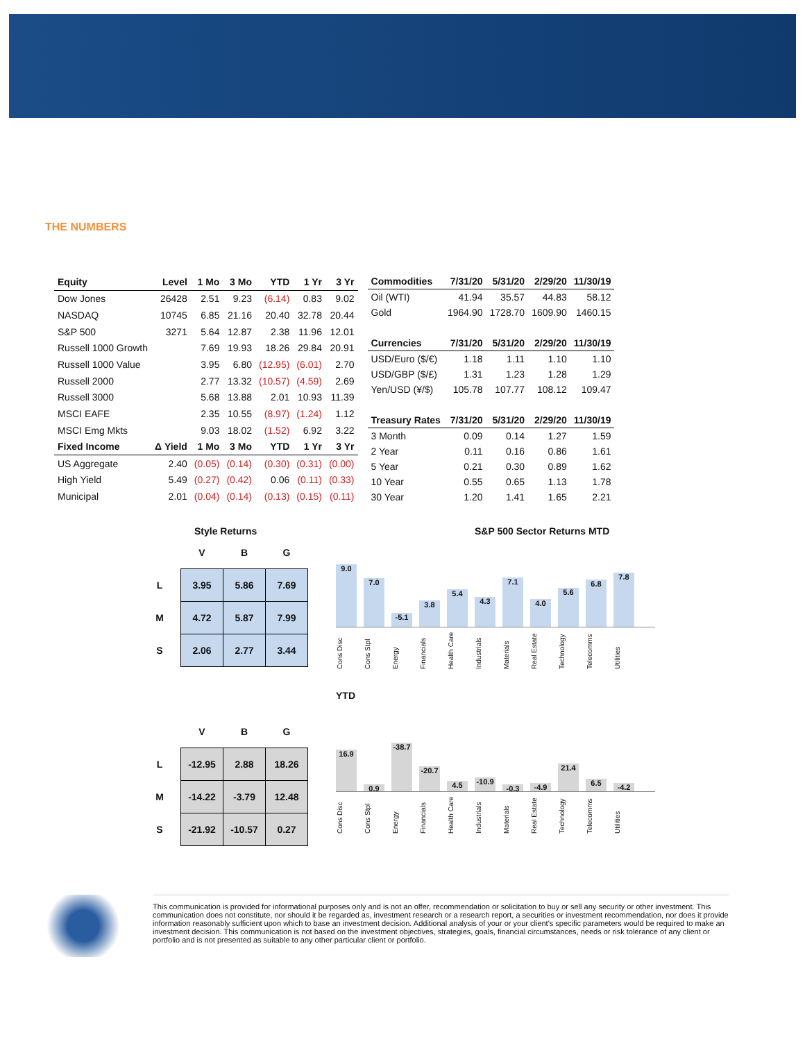THE NUMBERS
| Equity | Level | 1 Mo | 3 Mo | YTD | 1 Yr | 3 Yr |
| --- | --- | --- | --- | --- | --- | --- |
| Dow Jones | 26428 | 2.51 | 9.23 | (6.14) | 0.83 | 9.02 |
| NASDAQ | 10745 | 6.85 | 21.16 | 20.40 | 32.78 | 20.44 |
| S&P 500 | 3271 | 5.64 | 12.87 | 2.38 | 11.96 | 12.01 |
| Russell 1000 Growth | | 7.69 | 19.93 | 18.26 | 29.84 | 20.91 |
| Russell 1000 Value | | 3.95 | 6.80 | (12.95) | (6.01) | 2.70 |
| Russell 2000 | | 2.77 | 13.32 | (10.57) | (4.59) | 2.69 |
| Russell 3000 | | 5.68 | 13.88 | 2.01 | 10.93 | 11.39 |
| MSCI EAFE | | 2.35 | 10.55 | (8.97) | (1.24) | 1.12 |
| MSCI Emg Mkts | | 9.03 | 18.02 | (1.52) | 6.92 | 3.22 |
| Fixed Income | Δ Yield | 1 Mo | 3 Mo | YTD | 1 Yr | 3 Yr |
| US Aggregate | 2.40 | (0.05) | (0.14) | (0.30) | (0.31) | (0.00) |
| High Yield | 5.49 | (0.27) | (0.42) | 0.06 | (0.11) | (0.33) |
| Municipal | 2.01 | (0.04) | (0.14) | (0.13) | (0.15) | (0.11) |
| Commodities | 7/31/20 | 5/31/20 | 2/29/20 | 11/30/19 |
| --- | --- | --- | --- | --- |
| Oil (WTI) | 41.94 | 35.57 | 44.83 | 58.12 |
| Gold | 1964.90 | 1728.70 | 1609.90 | 1460.15 |
| Currencies | 7/31/20 | 5/31/20 | 2/29/20 | 11/30/19 |
| USD/Euro ($/€) | 1.18 | 1.11 | 1.10 | 1.10 |
| USD/GBP ($/£) | 1.31 | 1.23 | 1.28 | 1.29 |
| Yen/USD (¥/$) | 105.78 | 107.77 | 108.12 | 109.47 |
| Treasury Rates | 7/31/20 | 5/31/20 | 2/29/20 | 11/30/19 |
| 3 Month | 0.09 | 0.14 | 1.27 | 1.59 |
| 2 Year | 0.11 | 0.16 | 0.86 | 1.61 |
| 5 Year | 0.21 | 0.30 | 0.89 | 1.62 |
| 10 Year | 0.55 | 0.65 | 1.13 | 1.78 |
| 30 Year | 1.20 | 1.41 | 1.65 | 2.21 |
Style Returns
| | V | B | G |
| L | 3.95 | 5.86 | 7.69 |
| M | 4.72 | 5.87 | 7.99 |
| S | 2.06 | 2.77 | 3.44 |
| | V | B | G |
| L | -12.95 | 2.88 | 18.26 |
| M | -14.22 | -3.79 | 12.48 |
| S | -21.92 | -10.57 | 0.27 |
S&P 500 Sector Returns MTD
9.0
7.0
-5.1
3.8
5.4
4.3
7.1
4.0
5.6
6.8
7.8
Cons Disc Cons Stpl Energy Financials Health Care Industrials Materials Real Estate Technology Telecomms Utilities
YTD
16.9
0.9
-38.7
-20.7
4.5
-10.9
-0.3
-4.9
21.4
6.5
-4.2
Cons Disc Cons Stpl Energy Financials Health Care Industrials Materials Real Estate Technology Telecomms Utilities
This communication is provided for informational purposes only and is not an offer, recommendation or solicitation to buy or sell any security or other investment. This communication does not constitute, nor should it be regarded as, investment research or a research report, a securities or investment recommendation, nor does it provide information reasonably sufficient upon which to base an investment decision. Additional analysis of your or your client's specific parameters would be required to make an investment decision. This communication is not based on the investment objectives, strategies, goals, financial circumstances, needs or risk tolerance of any client or portfolio and is not presented as suitable to any other particular client or portfolio.